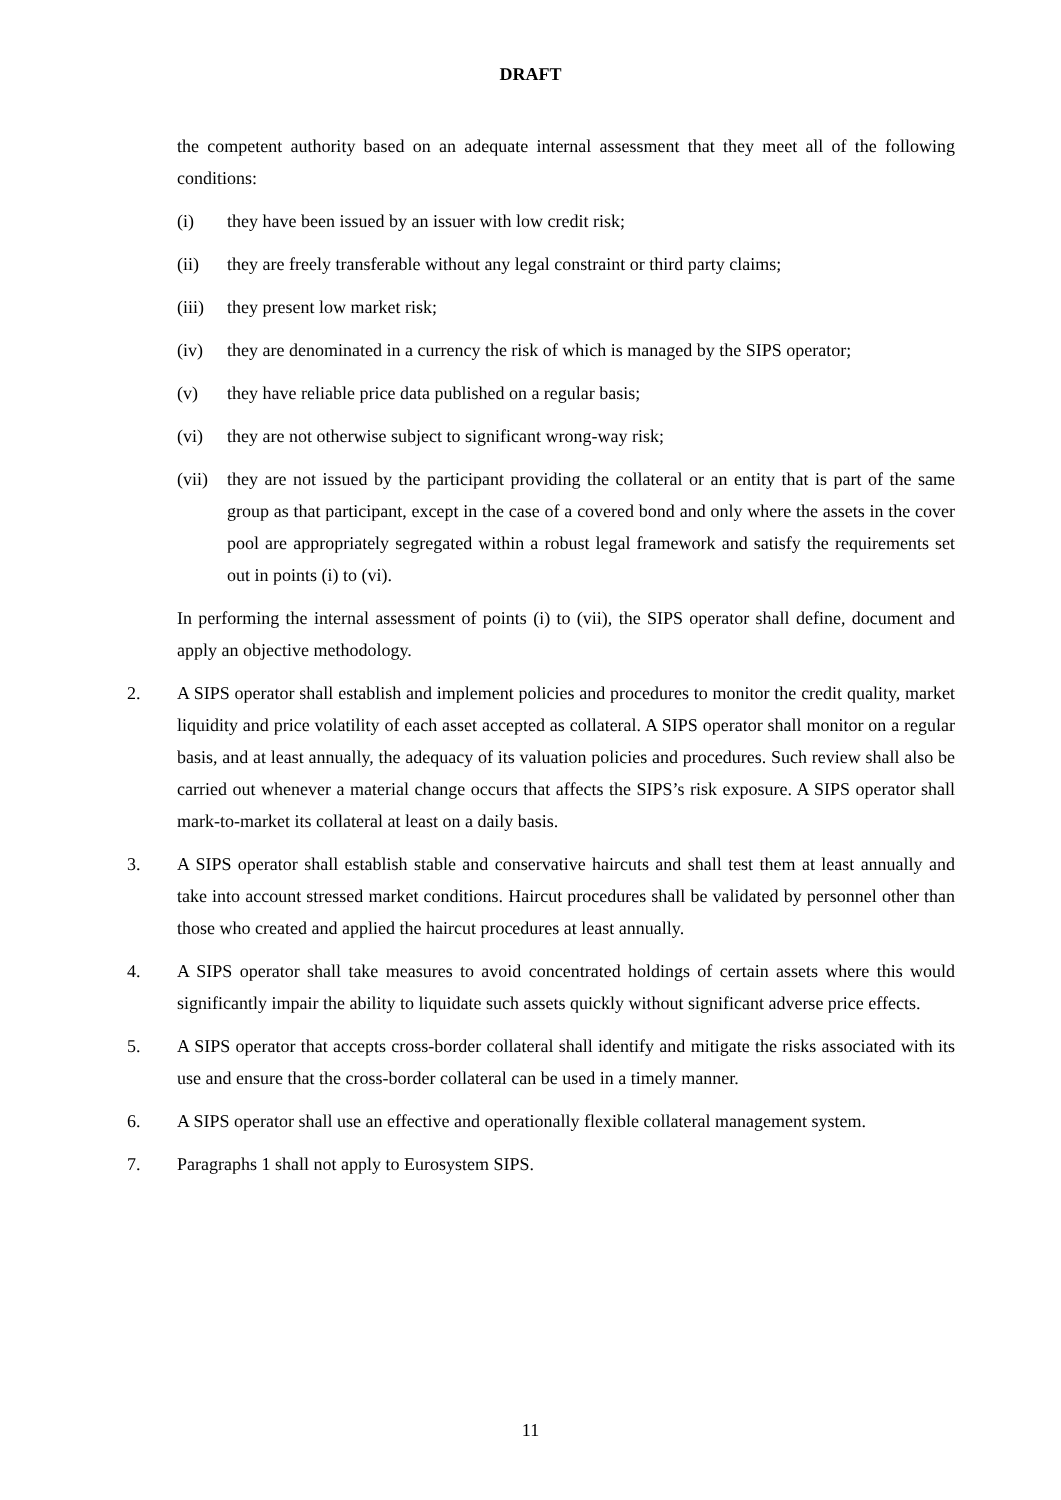DRAFT
the competent authority based on an adequate internal assessment that they meet all of the following conditions:
(i) they have been issued by an issuer with low credit risk;
(ii) they are freely transferable without any legal constraint or third party claims;
(iii) they present low market risk;
(iv) they are denominated in a currency the risk of which is managed by the SIPS operator;
(v) they have reliable price data published on a regular basis;
(vi) they are not otherwise subject to significant wrong-way risk;
(vii) they are not issued by the participant providing the collateral or an entity that is part of the same group as that participant, except in the case of a covered bond and only where the assets in the cover pool are appropriately segregated within a robust legal framework and satisfy the requirements set out in points (i) to (vi).
In performing the internal assessment of points (i) to (vii), the SIPS operator shall define, document and apply an objective methodology.
2. A SIPS operator shall establish and implement policies and procedures to monitor the credit quality, market liquidity and price volatility of each asset accepted as collateral. A SIPS operator shall monitor on a regular basis, and at least annually, the adequacy of its valuation policies and procedures. Such review shall also be carried out whenever a material change occurs that affects the SIPS’s risk exposure. A SIPS operator shall mark-to-market its collateral at least on a daily basis.
3. A SIPS operator shall establish stable and conservative haircuts and shall test them at least annually and take into account stressed market conditions. Haircut procedures shall be validated by personnel other than those who created and applied the haircut procedures at least annually.
4. A SIPS operator shall take measures to avoid concentrated holdings of certain assets where this would significantly impair the ability to liquidate such assets quickly without significant adverse price effects.
5. A SIPS operator that accepts cross-border collateral shall identify and mitigate the risks associated with its use and ensure that the cross-border collateral can be used in a timely manner.
6. A SIPS operator shall use an effective and operationally flexible collateral management system.
7. Paragraphs 1 shall not apply to Eurosystem SIPS.
11